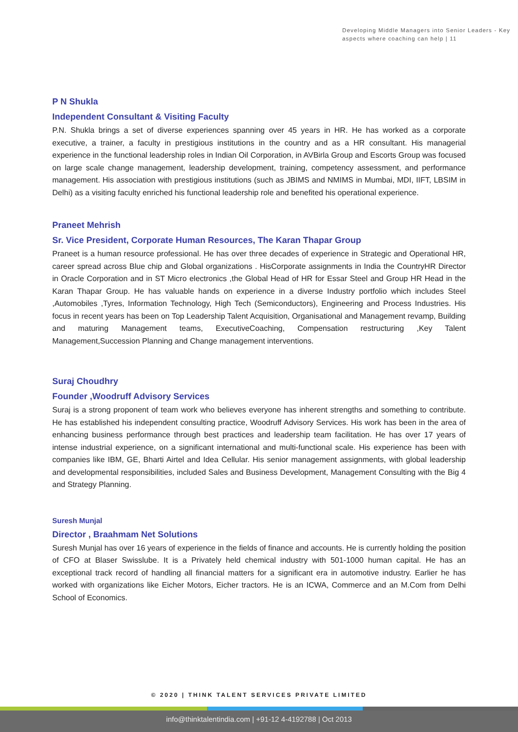Developing Middle Managers into Senior Leaders - Key aspects where coaching can help | 11
P N Shukla
Independent Consultant & Visiting Faculty
P.N. Shukla brings a set of diverse experiences spanning over 45 years in HR. He has worked as a corporate executive, a trainer, a faculty in prestigious institutions in the country and as a HR consultant. His managerial experience in the functional leadership roles in Indian Oil Corporation, in AVBirla Group and Escorts Group was focused on large scale change management, leadership development, training, competency assessment, and performance management. His association with prestigious institutions (such as JBIMS and NMIMS in Mumbai, MDI, IIFT, LBSIM in Delhi) as a visiting faculty enriched his functional leadership role and benefited his operational experience.
Praneet Mehrish
Sr. Vice President, Corporate Human Resources, The Karan Thapar Group
Praneet is a human resource professional. He has over three decades of experience in Strategic and Operational HR, career spread across Blue chip and Global organizations . HisCorporate assignments in India the CountryHR Director in Oracle Corporation and in ST Micro electronics ,the Global Head of HR for Essar Steel and Group HR Head in the Karan Thapar Group. He has valuable hands on experience in a diverse Industry portfolio which includes Steel ,Automobiles ,Tyres, Information Technology, High Tech (Semiconductors), Engineering and Process Industries. His focus in recent years has been on Top Leadership Talent Acquisition, Organisational and Management revamp, Building and maturing Management teams, ExecutiveCoaching, Compensation restructuring ,Key Talent Management,Succession Planning and Change management interventions.
Suraj Choudhry
Founder ,Woodruff Advisory Services
Suraj is a strong proponent of team work who believes everyone has inherent strengths and something to contribute. He has established his independent consulting practice, Woodruff Advisory Services. His work has been in the area of enhancing business performance through best practices and leadership team facilitation. He has over 17 years of intense industrial experience, on a significant international and multi-functional scale. His experience has been with companies like IBM, GE, Bharti Airtel and Idea Cellular. His senior management assignments, with global leadership and developmental responsibilities, included Sales and Business Development, Management Consulting with the Big 4 and Strategy Planning.
Suresh Munjal
Director , Braahmam Net Solutions
Suresh Munjal has over 16 years of experience in the fields of finance and accounts. He is currently holding the position of CFO at Blaser Swisslube. It is a Privately held chemical industry with 501-1000 human capital. He has an exceptional track record of handling all financial matters for a significant era in automotive industry. Earlier he has worked with organizations like Eicher Motors, Eicher tractors. He is an ICWA, Commerce and an M.Com from Delhi School of Economics.
© 2020 | THINK TALENT SERVICES PRIVATE LIMITED
info@thinktalentindia.com | +91-12 4-4192788 | Oct 2013